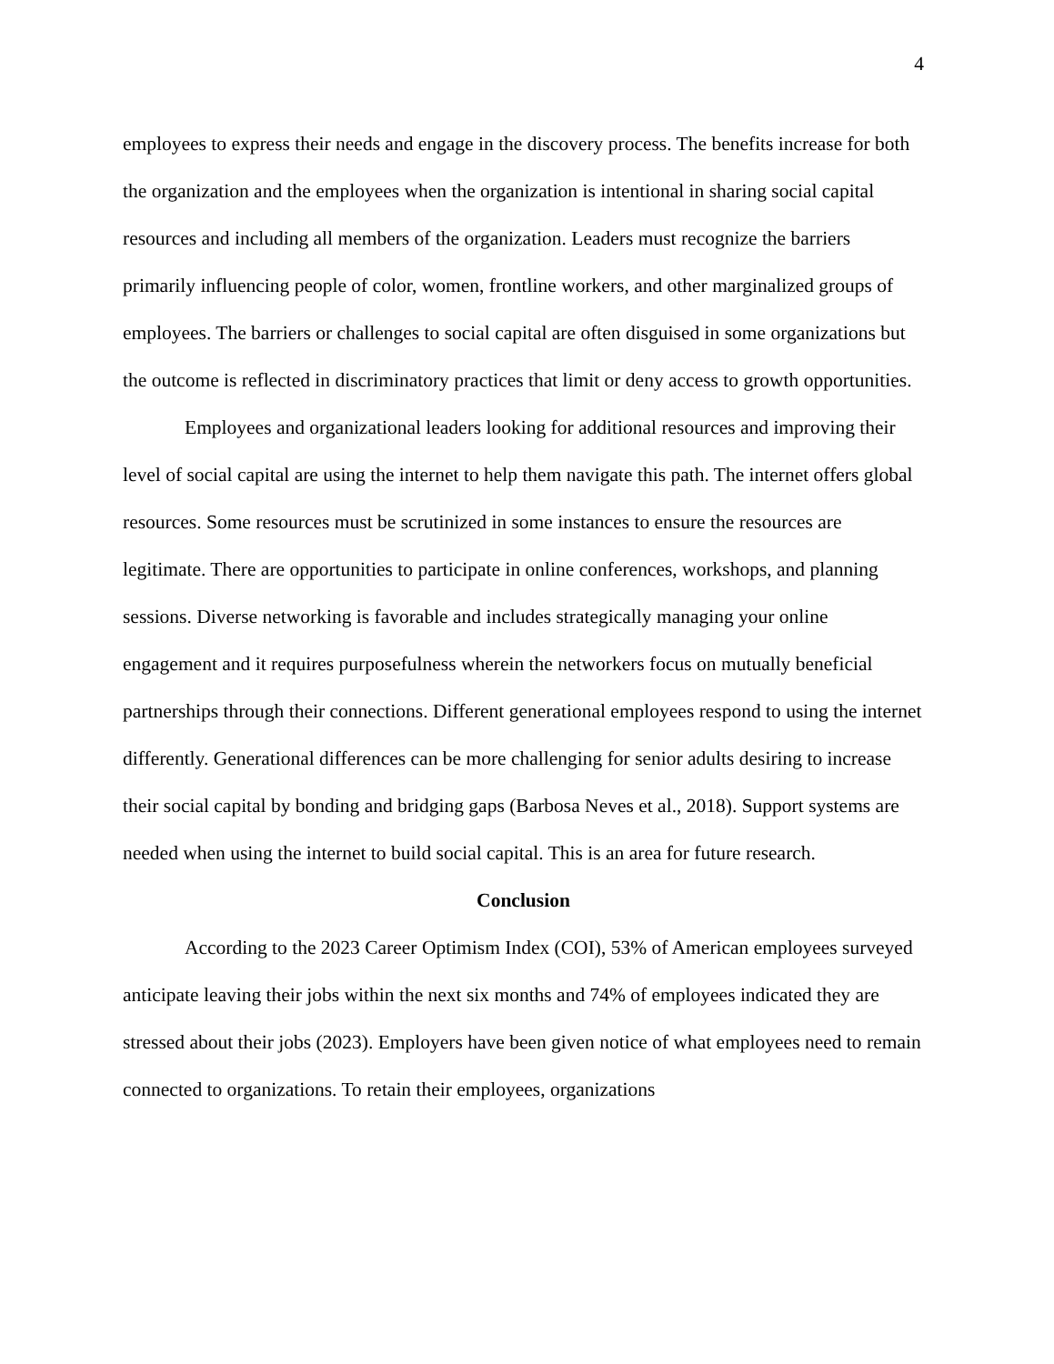4
employees to express their needs and engage in the discovery process. The benefits increase for both the organization and the employees when the organization is intentional in sharing social capital resources and including all members of the organization. Leaders must recognize the barriers primarily influencing people of color, women, frontline workers, and other marginalized groups of employees. The barriers or challenges to social capital are often disguised in some organizations but the outcome is reflected in discriminatory practices that limit or deny access to growth opportunities.
Employees and organizational leaders looking for additional resources and improving their level of social capital are using the internet to help them navigate this path. The internet offers global resources. Some resources must be scrutinized in some instances to ensure the resources are legitimate. There are opportunities to participate in online conferences, workshops, and planning sessions. Diverse networking is favorable and includes strategically managing your online engagement and it requires purposefulness wherein the networkers focus on mutually beneficial partnerships through their connections. Different generational employees respond to using the internet differently. Generational differences can be more challenging for senior adults desiring to increase their social capital by bonding and bridging gaps (Barbosa Neves et al., 2018). Support systems are needed when using the internet to build social capital. This is an area for future research.
Conclusion
According to the 2023 Career Optimism Index (COI), 53% of American employees surveyed anticipate leaving their jobs within the next six months and 74% of employees indicated they are stressed about their jobs (2023). Employers have been given notice of what employees need to remain connected to organizations. To retain their employees, organizations